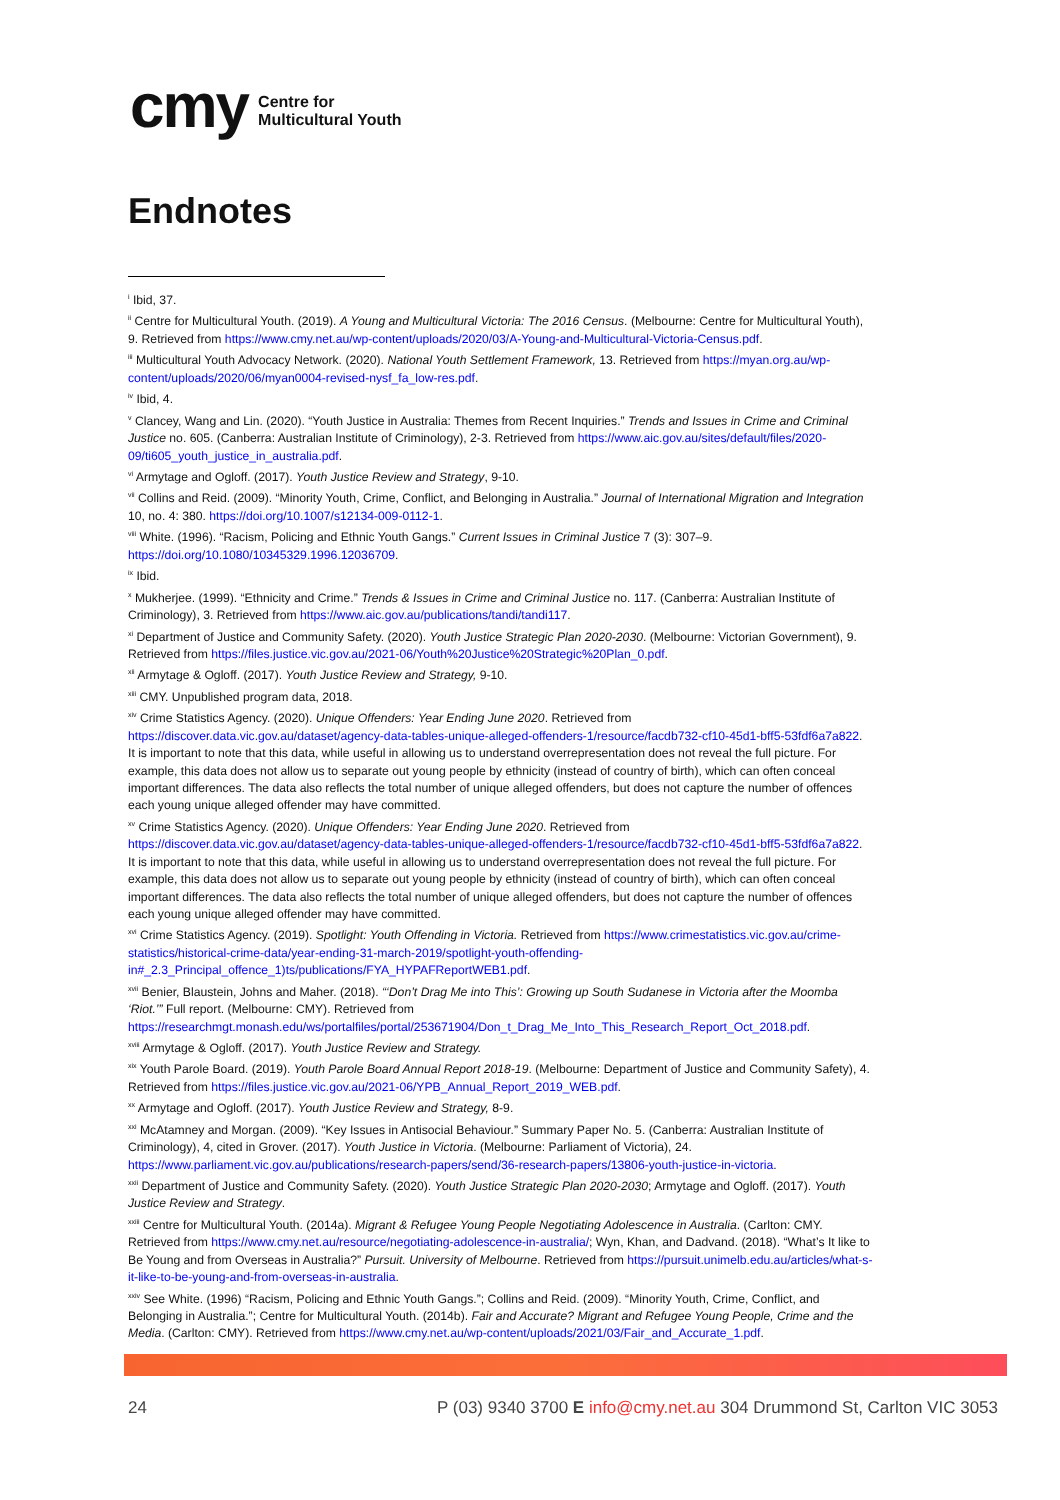cmy Centre for
Multicultural Youth
Endnotes
<sup>i</sup> Ibid, 37.
<sup>ii</sup> Centre for Multicultural Youth. (2019). A Young and Multicultural Victoria: The 2016 Census. (Melbourne: Centre for Multicultural Youth), 9. Retrieved from https://www.cmy.net.au/wp-content/uploads/2020/03/A-Young-and-Multicultural-Victoria-Census.pdf.
<sup>iii</sup> Multicultural Youth Advocacy Network. (2020). National Youth Settlement Framework, 13. Retrieved from https://myan.org.au/wp-content/uploads/2020/06/myan0004-revised-nysf_fa_low-res.pdf.
<sup>iv</sup> Ibid, 4.
<sup>v</sup> Clancey, Wang and Lin. (2020). “Youth Justice in Australia: Themes from Recent Inquiries.” Trends and Issues in Crime and Criminal Justice no. 605. (Canberra: Australian Institute of Criminology), 2-3. Retrieved from https://www.aic.gov.au/sites/default/files/2020-09/ti605_youth_justice_in_australia.pdf.
<sup>vi</sup> Armytage and Ogloff. (2017). Youth Justice Review and Strategy, 9-10.
<sup>vii</sup> Collins and Reid. (2009). “Minority Youth, Crime, Conflict, and Belonging in Australia.” Journal of International Migration and Integration 10, no. 4: 380. https://doi.org/10.1007/s12134-009-0112-1.
<sup>viii</sup> White. (1996). “Racism, Policing and Ethnic Youth Gangs.” Current Issues in Criminal Justice 7 (3): 307–9. https://doi.org/10.1080/10345329.1996.12036709.
<sup>ix</sup> Ibid.
<sup>x</sup> Mukherjee. (1999). “Ethnicity and Crime.” Trends & Issues in Crime and Criminal Justice no. 117. (Canberra: Australian Institute of Criminology), 3. Retrieved from https://www.aic.gov.au/publications/tandi/tandi117.
<sup>xi</sup> Department of Justice and Community Safety. (2020). Youth Justice Strategic Plan 2020-2030. (Melbourne: Victorian Government), 9. Retrieved from https://files.justice.vic.gov.au/2021-06/Youth%20Justice%20Strategic%20Plan_0.pdf.
<sup>xii</sup> Armytage & Ogloff. (2017). Youth Justice Review and Strategy, 9-10.
<sup>xiii</sup> CMY. Unpublished program data, 2018.
<sup>xiv</sup> Crime Statistics Agency. (2020). Unique Offenders: Year Ending June 2020. Retrieved from https://discover.data.vic.gov.au/dataset/agency-data-tables-unique-alleged-offenders-1/resource/facdb732-cf10-45d1-bff5-53fdf6a7a822.
It is important to note that this data, while useful in allowing us to understand overrepresentation does not reveal the full picture. For example, this data does not allow us to separate out young people by ethnicity (instead of country of birth), which can often conceal important differences. The data also reflects the total number of unique alleged offenders, but does not capture the number of offences each young unique alleged offender may have committed.
<sup>xv</sup> Crime Statistics Agency. (2020). Unique Offenders: Year Ending June 2020. Retrieved from https://discover.data.vic.gov.au/dataset/agency-data-tables-unique-alleged-offenders-1/resource/facdb732-cf10-45d1-bff5-53fdf6a7a822.
It is important to note that this data, while useful in allowing us to understand overrepresentation does not reveal the full picture. For example, this data does not allow us to separate out young people by ethnicity (instead of country of birth), which can often conceal important differences. The data also reflects the total number of unique alleged offenders, but does not capture the number of offences each young unique alleged offender may have committed.
<sup>xvi</sup> Crime Statistics Agency. (2019). Spotlight: Youth Offending in Victoria. Retrieved from https://www.crimestatistics.vic.gov.au/crime-statistics/historical-crime-data/year-ending-31-march-2019/spotlight-youth-offending-in#_2.3_Principal_offence_1)ts/publications/FYA_HYPAFReportWEB1.pdf.
<sup>xvii</sup> Benier, Blaustein, Johns and Maher. (2018). “‘Don’t Drag Me into This’: Growing up South Sudanese in Victoria after the Moomba ‘Riot.’” Full report. (Melbourne: CMY). Retrieved from https://researchmgt.monash.edu/ws/portalfiles/portal/253671904/Don_t_Drag_Me_Into_This_Research_Report_Oct_2018.pdf.
<sup>xviii</sup> Armytage & Ogloff. (2017). Youth Justice Review and Strategy.
<sup>xix</sup> Youth Parole Board. (2019). Youth Parole Board Annual Report 2018-19. (Melbourne: Department of Justice and Community Safety), 4. Retrieved from https://files.justice.vic.gov.au/2021-06/YPB_Annual_Report_2019_WEB.pdf.
<sup>xx</sup> Armytage and Ogloff. (2017). Youth Justice Review and Strategy, 8-9.
<sup>xxi</sup> McAtamney and Morgan. (2009). “Key Issues in Antisocial Behaviour.” Summary Paper No. 5. (Canberra: Australian Institute of Criminology), 4, cited in Grover. (2017). Youth Justice in Victoria. (Melbourne: Parliament of Victoria), 24. https://www.parliament.vic.gov.au/publications/research-papers/send/36-research-papers/13806-youth-justice-in-victoria.
<sup>xxii</sup> Department of Justice and Community Safety. (2020). Youth Justice Strategic Plan 2020-2030; Armytage and Ogloff. (2017). Youth Justice Review and Strategy.
<sup>xxiii</sup> Centre for Multicultural Youth. (2014a). Migrant & Refugee Young People Negotiating Adolescence in Australia. (Carlton: CMY. Retrieved from https://www.cmy.net.au/resource/negotiating-adolescence-in-australia/; Wyn, Khan, and Dadvand. (2018). “What’s It like to Be Young and from Overseas in Australia?” Pursuit. University of Melbourne. Retrieved from https://pursuit.unimelb.edu.au/articles/what-s-it-like-to-be-young-and-from-overseas-in-australia.
<sup>xxiv</sup> See White. (1996) “Racism, Policing and Ethnic Youth Gangs.”; Collins and Reid. (2009). “Minority Youth, Crime, Conflict, and Belonging in Australia.”; Centre for Multicultural Youth. (2014b). Fair and Accurate? Migrant and Refugee Young People, Crime and the Media. (Carlton: CMY). Retrieved from https://www.cmy.net.au/wp-content/uploads/2021/03/Fair_and_Accurate_1.pdf.
24 P (03) 9340 3700 E info@cmy.net.au 304 Drummond St, Carlton VIC 3053